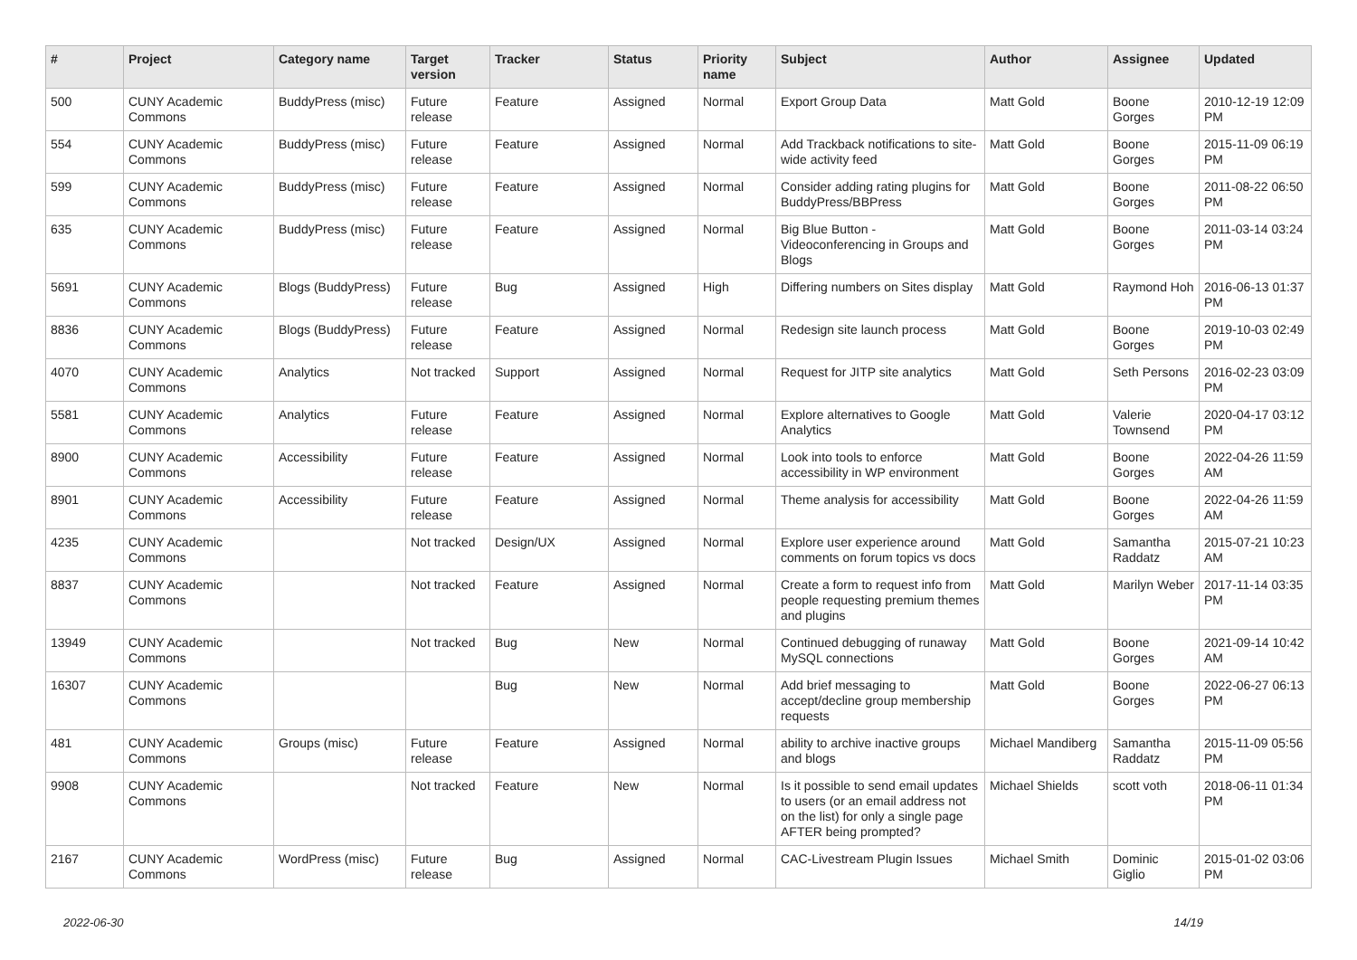| # | Project | Category name | Target version | Tracker | Status | Priority name | Subject | Author | Assignee | Updated |
| --- | --- | --- | --- | --- | --- | --- | --- | --- | --- | --- |
| 500 | CUNY Academic Commons | BuddyPress (misc) | Future release | Feature | Assigned | Normal | Export Group Data | Matt Gold | Boone Gorges | 2010-12-19 12:09 PM |
| 554 | CUNY Academic Commons | BuddyPress (misc) | Future release | Feature | Assigned | Normal | Add Trackback notifications to site-wide activity feed | Matt Gold | Boone Gorges | 2015-11-09 06:19 PM |
| 599 | CUNY Academic Commons | BuddyPress (misc) | Future release | Feature | Assigned | Normal | Consider adding rating plugins for BuddyPress/BBPress | Matt Gold | Boone Gorges | 2011-08-22 06:50 PM |
| 635 | CUNY Academic Commons | BuddyPress (misc) | Future release | Feature | Assigned | Normal | Big Blue Button - Videoconferencing in Groups and Blogs | Matt Gold | Boone Gorges | 2011-03-14 03:24 PM |
| 5691 | CUNY Academic Commons | Blogs (BuddyPress) | Future release | Bug | Assigned | High | Differing numbers on Sites display | Matt Gold | Raymond Hoh | 2016-06-13 01:37 PM |
| 8836 | CUNY Academic Commons | Blogs (BuddyPress) | Future release | Feature | Assigned | Normal | Redesign site launch process | Matt Gold | Boone Gorges | 2019-10-03 02:49 PM |
| 4070 | CUNY Academic Commons | Analytics | Not tracked | Support | Assigned | Normal | Request for JITP site analytics | Matt Gold | Seth Persons | 2016-02-23 03:09 PM |
| 5581 | CUNY Academic Commons | Analytics | Future release | Feature | Assigned | Normal | Explore alternatives to Google Analytics | Matt Gold | Valerie Townsend | 2020-04-17 03:12 PM |
| 8900 | CUNY Academic Commons | Accessibility | Future release | Feature | Assigned | Normal | Look into tools to enforce accessibility in WP environment | Matt Gold | Boone Gorges | 2022-04-26 11:59 AM |
| 8901 | CUNY Academic Commons | Accessibility | Future release | Feature | Assigned | Normal | Theme analysis for accessibility | Matt Gold | Boone Gorges | 2022-04-26 11:59 AM |
| 4235 | CUNY Academic Commons | | Not tracked | Design/UX | Assigned | Normal | Explore user experience around comments on forum topics vs docs | Matt Gold | Samantha Raddatz | 2015-07-21 10:23 AM |
| 8837 | CUNY Academic Commons | | Not tracked | Feature | Assigned | Normal | Create a form to request info from people requesting premium themes and plugins | Matt Gold | Marilyn Weber | 2017-11-14 03:35 PM |
| 13949 | CUNY Academic Commons | | Not tracked | Bug | New | Normal | Continued debugging of runaway MySQL connections | Matt Gold | Boone Gorges | 2021-09-14 10:42 AM |
| 16307 | CUNY Academic Commons | | | Bug | New | Normal | Add brief messaging to accept/decline group membership requests | Matt Gold | Boone Gorges | 2022-06-27 06:13 PM |
| 481 | CUNY Academic Commons | Groups (misc) | Future release | Feature | Assigned | Normal | ability to archive inactive groups and blogs | Michael Mandiberg | Samantha Raddatz | 2015-11-09 05:56 PM |
| 9908 | CUNY Academic Commons | | Not tracked | Feature | New | Normal | Is it possible to send email updates to users (or an email address not on the list) for only a single page AFTER being prompted? | Michael Shields | scott voth | 2018-06-11 01:34 PM |
| 2167 | CUNY Academic Commons | WordPress (misc) | Future release | Bug | Assigned | Normal | CAC-Livestream Plugin Issues | Michael Smith | Dominic Giglio | 2015-01-02 03:06 PM |
2022-06-30 14/19